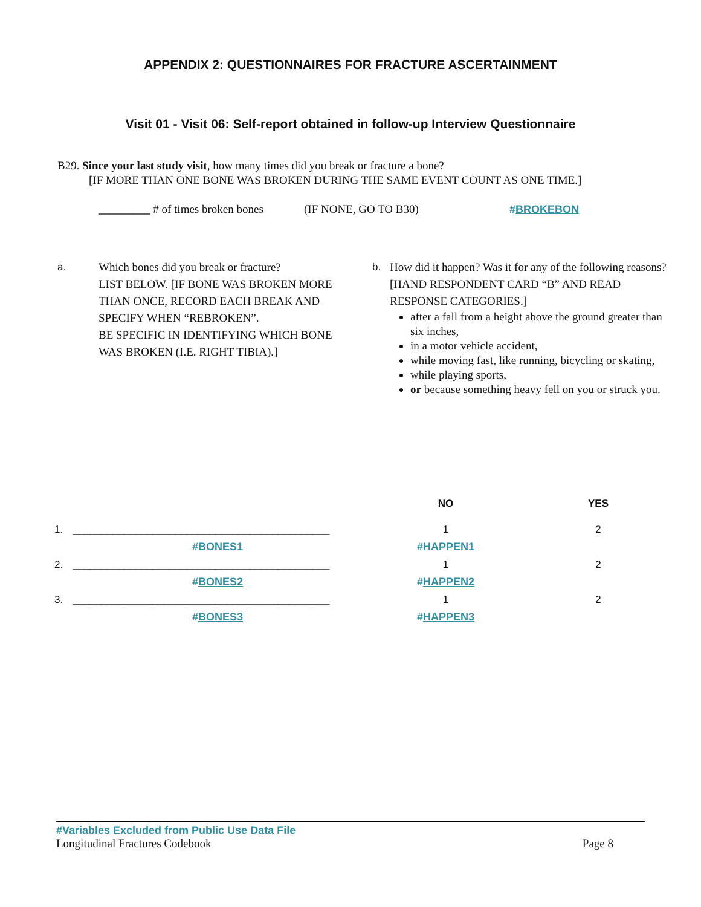APPENDIX 2: QUESTIONNAIRES FOR FRACTURE ASCERTAINMENT
Visit 01 - Visit 06: Self-report obtained in follow-up Interview Questionnaire
B29. Since your last study visit, how many times did you break or fracture a bone?
[IF MORE THAN ONE BONE WAS BROKEN DURING THE SAME EVENT COUNT AS ONE TIME.]
_________ # of times broken bones (IF NONE, GO TO B30) #BROKEBON
a. Which bones did you break or fracture?
LIST BELOW. [IF BONE WAS BROKEN MORE THAN ONCE, RECORD EACH BREAK AND SPECIFY WHEN “REBROKEN”.
BE SPECIFIC IN IDENTIFYING WHICH BONE WAS BROKEN (I.E. RIGHT TIBIA).]
b. How did it happen? Was it for any of the following reasons? [HAND RESPONDENT CARD “B” AND READ RESPONSE CATEGORIES.]
after a fall from a height above the ground greater than six inches,
in a motor vehicle accident,
while moving fast, like running, bicycling or skating,
while playing sports,
or because something heavy fell on you or struck you.
| | | NO | YES |
| --- | --- | --- | --- |
| 1. | _____________________________________________ | 1 | 2 |
| | # BONES1 | # HAPPEN1 | |
| 2. | _____________________________________________ | 1 | 2 |
| | # BONES2 | # HAPPEN2 | |
| 3. | _____________________________________________ | 1 | 2 |
| | # BONES3 | # HAPPEN3 | |
#Variables Excluded from Public Use Data File
Longitudinal Fractures Codebook Page 8